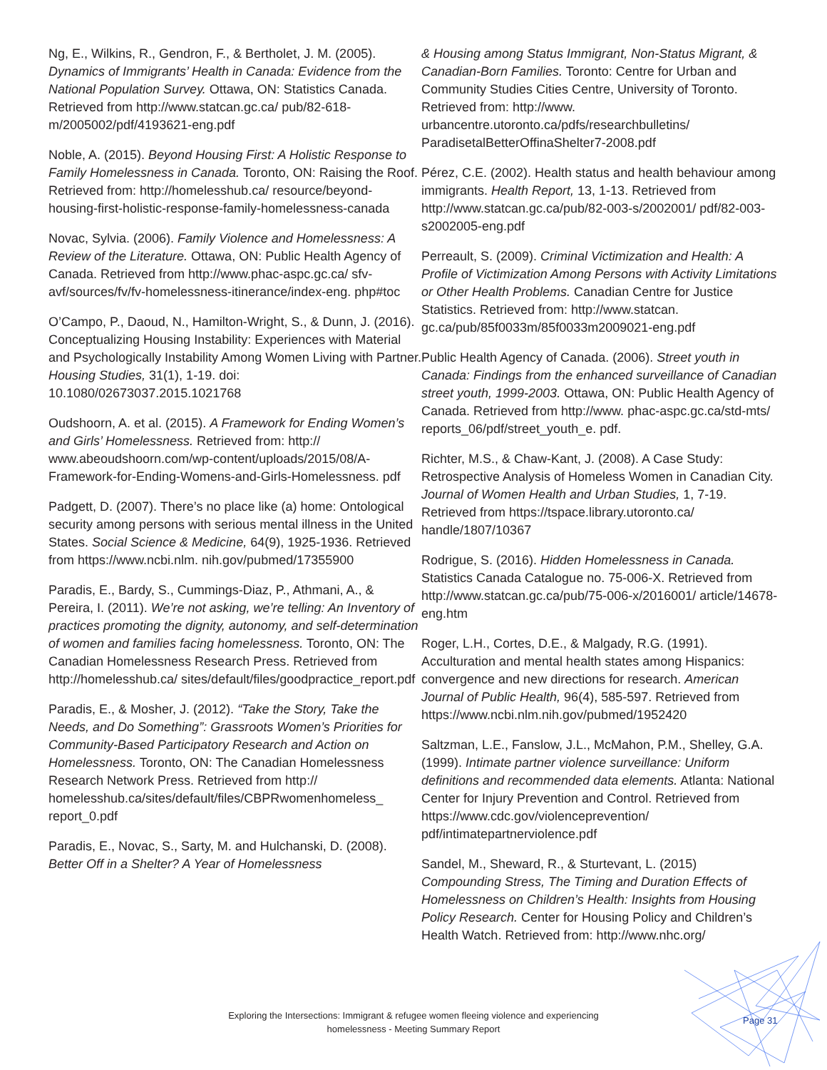Ng, E., Wilkins, R., Gendron, F., & Bertholet, J. M. (2005). Dynamics of Immigrants’ Health in Canada: Evidence from the National Population Survey. Ottawa, ON: Statistics Canada. Retrieved from http://www.statcan.gc.ca/ pub/82-618-m/2005002/pdf/4193621-eng.pdf
Noble, A. (2015). Beyond Housing First: A Holistic Response to Family Homelessness in Canada. Toronto, ON: Raising the Roof. Retrieved from: http://homelesshub.ca/ resource/beyond-housing-first-holistic-response-family-homelessness-canada
Novac, Sylvia. (2006). Family Violence and Homelessness: A Review of the Literature. Ottawa, ON: Public Health Agency of Canada. Retrieved from http://www.phac-aspc.gc.ca/ sfv-avf/sources/fv/fv-homelessness-itinerance/index-eng. php#toc
O’Campo, P., Daoud, N., Hamilton-Wright, S., & Dunn, J. (2016). Conceptualizing Housing Instability: Experiences with Material and Psychologically Instability Among Women Living with Partner. Housing Studies, 31(1), 1-19. doi: 10.1080/02673037.2015.1021768
Oudshoorn, A. et al. (2015). A Framework for Ending Women’s and Girls’ Homelessness. Retrieved from: http:// www.abeoudshoorn.com/wp-content/uploads/2015/08/A-Framework-for-Ending-Womens-and-Girls-Homelessness. pdf
Padgett, D. (2007). There’s no place like (a) home: Ontological security among persons with serious mental illness in the United States. Social Science & Medicine, 64(9), 1925-1936. Retrieved from https://www.ncbi.nlm. nih.gov/pubmed/17355900
Paradis, E., Bardy, S., Cummings-Diaz, P., Athmani, A., & Pereira, I. (2011). We’re not asking, we’re telling: An Inventory of practices promoting the dignity, autonomy, and self-determination of women and families facing homelessness. Toronto, ON: The Canadian Homelessness Research Press. Retrieved from http://homelesshub.ca/ sites/default/files/goodpractice_report.pdf
Paradis, E., & Mosher, J. (2012). “Take the Story, Take the Needs, and Do Something”: Grassroots Women’s Priorities for Community-Based Participatory Research and Action on Homelessness. Toronto, ON: The Canadian Homelessness Research Network Press. Retrieved from http:// homelesshub.ca/sites/default/files/CBPRwomenhomeless_ report_0.pdf
Paradis, E., Novac, S., Sarty, M. and Hulchanski, D. (2008). Better Off in a Shelter? A Year of Homelessness
& Housing among Status Immigrant, Non-Status Migrant, & Canadian-Born Families. Toronto: Centre for Urban and Community Studies Cities Centre, University of Toronto. Retrieved from: http://www. urbancentre.utoronto.ca/pdfs/researchbulletins/ ParadisetalBetterOffinaShelter7-2008.pdf
Pérez, C.E. (2002). Health status and health behaviour among immigrants. Health Report, 13, 1-13. Retrieved from http://www.statcan.gc.ca/pub/82-003-s/2002001/ pdf/82-003-s2002005-eng.pdf
Perreault, S. (2009). Criminal Victimization and Health: A Profile of Victimization Among Persons with Activity Limitations or Other Health Problems. Canadian Centre for Justice Statistics. Retrieved from: http://www.statcan. gc.ca/pub/85f0033m/85f0033m2009021-eng.pdf
Public Health Agency of Canada. (2006). Street youth in Canada: Findings from the enhanced surveillance of Canadian street youth, 1999-2003. Ottawa, ON: Public Health Agency of Canada. Retrieved from http://www. phac-aspc.gc.ca/std-mts/ reports_06/pdf/street_youth_e. pdf.
Richter, M.S., & Chaw-Kant, J. (2008). A Case Study: Retrospective Analysis of Homeless Women in Canadian City. Journal of Women Health and Urban Studies, 1, 7-19. Retrieved from https://tspace.library.utoronto.ca/ handle/1807/10367
Rodrigue, S. (2016). Hidden Homelessness in Canada. Statistics Canada Catalogue no. 75-006-X. Retrieved from http://www.statcan.gc.ca/pub/75-006-x/2016001/ article/14678-eng.htm
Roger, L.H., Cortes, D.E., & Malgady, R.G. (1991). Acculturation and mental health states among Hispanics: convergence and new directions for research. American Journal of Public Health, 96(4), 585-597. Retrieved from https://www.ncbi.nlm.nih.gov/pubmed/1952420
Saltzman, L.E., Fanslow, J.L., McMahon, P.M., Shelley, G.A. (1999). Intimate partner violence surveillance: Uniform definitions and recommended data elements. Atlanta: National Center for Injury Prevention and Control. Retrieved from https://www.cdc.gov/violenceprevention/ pdf/intimatepartnerviolence.pdf
Sandel, M., Sheward, R., & Sturtevant, L. (2015) Compounding Stress, The Timing and Duration Effects of Homelessness on Children’s Health: Insights from Housing Policy Research. Center for Housing Policy and Children’s Health Watch. Retrieved from: http://www.nhc.org/
Exploring the Intersections: Immigrant & refugee women fleeing violence and experiencing
homelessness - Meeting Summary Report
Page 31